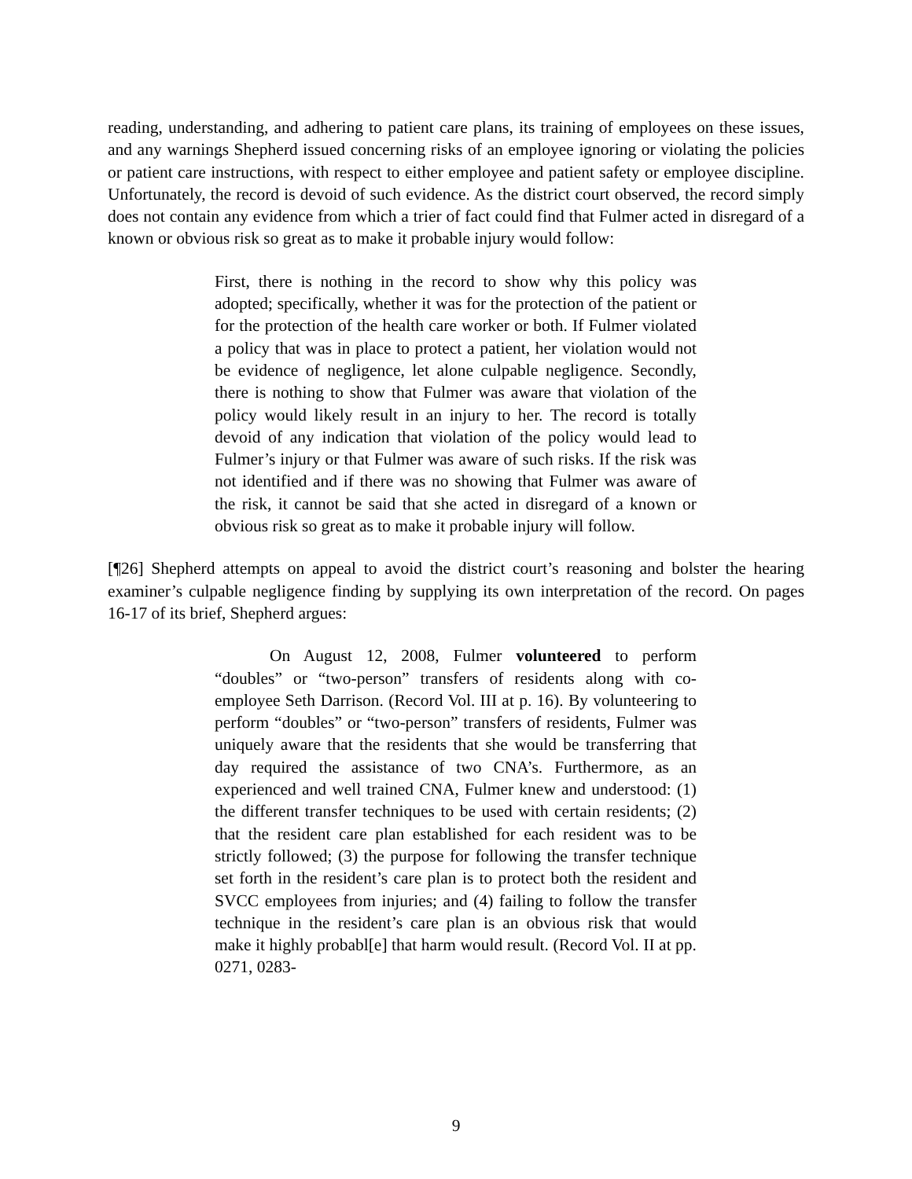reading, understanding, and adhering to patient care plans, its training of employees on these issues, and any warnings Shepherd issued concerning risks of an employee ignoring or violating the policies or patient care instructions, with respect to either employee and patient safety or employee discipline. Unfortunately, the record is devoid of such evidence. As the district court observed, the record simply does not contain any evidence from which a trier of fact could find that Fulmer acted in disregard of a known or obvious risk so great as to make it probable injury would follow:
First, there is nothing in the record to show why this policy was adopted; specifically, whether it was for the protection of the patient or for the protection of the health care worker or both. If Fulmer violated a policy that was in place to protect a patient, her violation would not be evidence of negligence, let alone culpable negligence. Secondly, there is nothing to show that Fulmer was aware that violation of the policy would likely result in an injury to her. The record is totally devoid of any indication that violation of the policy would lead to Fulmer’s injury or that Fulmer was aware of such risks. If the risk was not identified and if there was no showing that Fulmer was aware of the risk, it cannot be said that she acted in disregard of a known or obvious risk so great as to make it probable injury will follow.
[¶26] Shepherd attempts on appeal to avoid the district court’s reasoning and bolster the hearing examiner’s culpable negligence finding by supplying its own interpretation of the record. On pages 16-17 of its brief, Shepherd argues:
On August 12, 2008, Fulmer volunteered to perform “doubles” or “two-person” transfers of residents along with co-employee Seth Darrison. (Record Vol. III at p. 16). By volunteering to perform “doubles” or “two-person” transfers of residents, Fulmer was uniquely aware that the residents that she would be transferring that day required the assistance of two CNA’s. Furthermore, as an experienced and well trained CNA, Fulmer knew and understood: (1) the different transfer techniques to be used with certain residents; (2) that the resident care plan established for each resident was to be strictly followed; (3) the purpose for following the transfer technique set forth in the resident’s care plan is to protect both the resident and SVCC employees from injuries; and (4) failing to follow the transfer technique in the resident’s care plan is an obvious risk that would make it highly probabl[e] that harm would result. (Record Vol. II at pp. 0271, 0283-
9